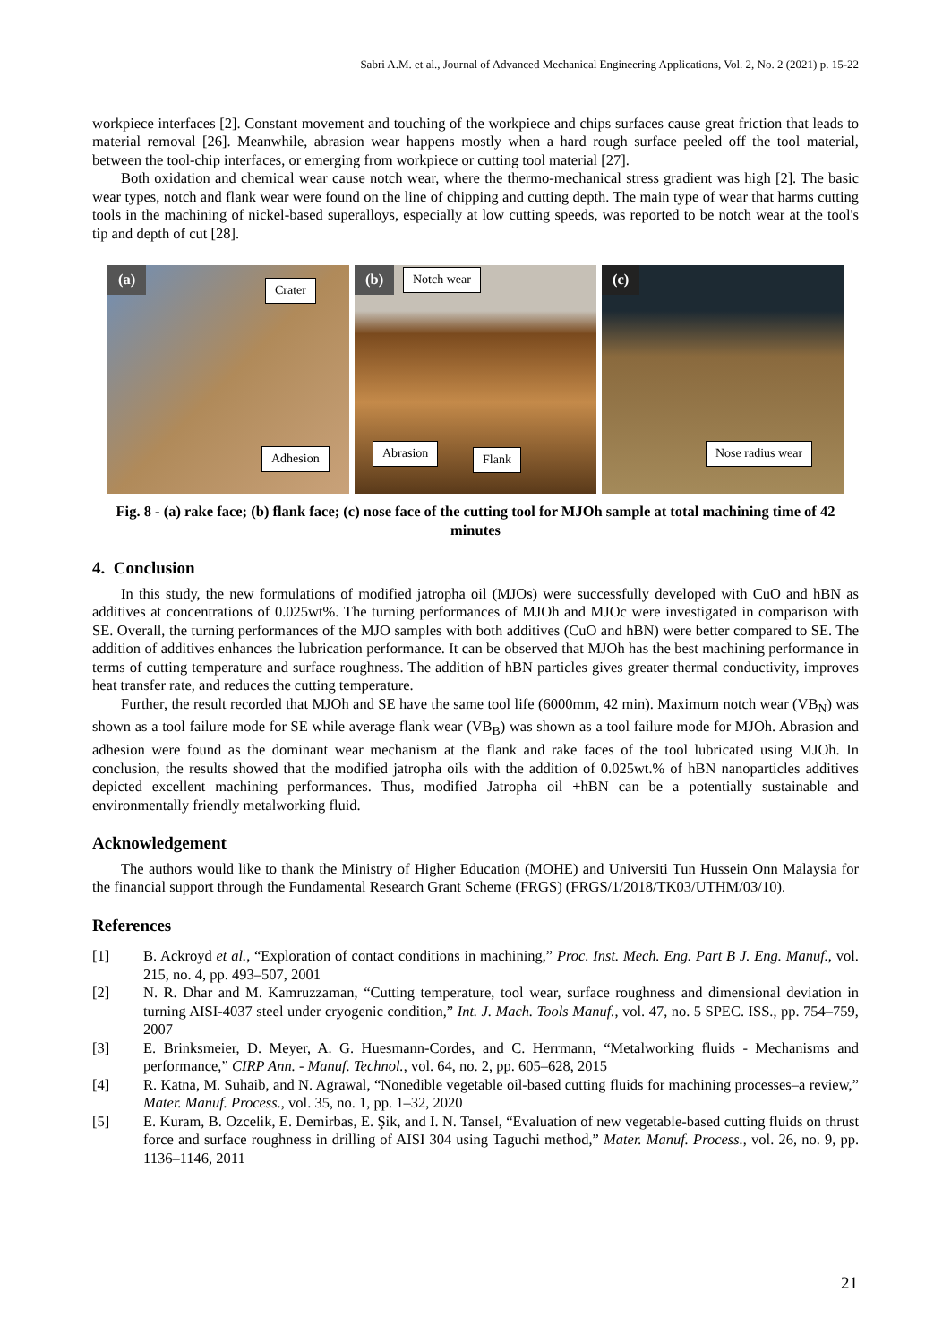Sabri A.M. et al., Journal of Advanced Mechanical Engineering Applications, Vol. 2, No. 2 (2021) p. 15-22
workpiece interfaces [2]. Constant movement and touching of the workpiece and chips surfaces cause great friction that leads to material removal [26]. Meanwhile, abrasion wear happens mostly when a hard rough surface peeled off the tool material, between the tool-chip interfaces, or emerging from workpiece or cutting tool material [27].
Both oxidation and chemical wear cause notch wear, where the thermo-mechanical stress gradient was high [2]. The basic wear types, notch and flank wear were found on the line of chipping and cutting depth. The main type of wear that harms cutting tools in the machining of nickel-based superalloys, especially at low cutting speeds, was reported to be notch wear at the tool's tip and depth of cut [28].
(a)
Crater
Adhesion
(b) Notch wear
Abrasion Flank
(c)
Nose radius wear
Fig. 8 - (a) rake face; (b) flank face; (c) nose face of the cutting tool for MJOh sample at total machining time of 42 minutes
4. Conclusion
In this study, the new formulations of modified jatropha oil (MJOs) were successfully developed with CuO and hBN as additives at concentrations of 0.025wt%. The turning performances of MJOh and MJOc were investigated in comparison with SE. Overall, the turning performances of the MJO samples with both additives (CuO and hBN) were better compared to SE. The addition of additives enhances the lubrication performance. It can be observed that MJOh has the best machining performance in terms of cutting temperature and surface roughness. The addition of hBN particles gives greater thermal conductivity, improves heat transfer rate, and reduces the cutting temperature.
Further, the result recorded that MJOh and SE have the same tool life (6000mm, 42 min). Maximum notch wear (VB<sub>N</sub>) was shown as a tool failure mode for SE while average flank wear (VB<sub>B</sub>) was shown as a tool failure mode for MJOh. Abrasion and adhesion were found as the dominant wear mechanism at the flank and rake faces of the tool lubricated using MJOh. In conclusion, the results showed that the modified jatropha oils with the addition of 0.025wt.% of hBN nanoparticles additives depicted excellent machining performances. Thus, modified Jatropha oil +hBN can be a potentially sustainable and environmentally friendly metalworking fluid.
Acknowledgement
The authors would like to thank the Ministry of Higher Education (MOHE) and Universiti Tun Hussein Onn Malaysia for the financial support through the Fundamental Research Grant Scheme (FRGS) (FRGS/1/2018/TK03/UTHM/03/10).
References
[1] B. Ackroyd et al., “Exploration of contact conditions in machining,” Proc. Inst. Mech. Eng. Part B J. Eng. Manuf., vol. 215, no. 4, pp. 493–507, 2001
[2] N. R. Dhar and M. Kamruzzaman, “Cutting temperature, tool wear, surface roughness and dimensional deviation in turning AISI-4037 steel under cryogenic condition,” Int. J. Mach. Tools Manuf., vol. 47, no. 5 SPEC. ISS., pp. 754–759, 2007
[3] E. Brinksmeier, D. Meyer, A. G. Huesmann-Cordes, and C. Herrmann, “Metalworking fluids - Mechanisms and performance,” CIRP Ann. - Manuf. Technol., vol. 64, no. 2, pp. 605–628, 2015
[4] R. Katna, M. Suhaib, and N. Agrawal, “Nonedible vegetable oil-based cutting fluids for machining processes–a review,” Mater. Manuf. Process., vol. 35, no. 1, pp. 1–32, 2020
[5] E. Kuram, B. Ozcelik, E. Demirbas, E. Şik, and I. N. Tansel, “Evaluation of new vegetable-based cutting fluids on thrust force and surface roughness in drilling of AISI 304 using Taguchi method,” Mater. Manuf. Process., vol. 26, no. 9, pp. 1136–1146, 2011
21